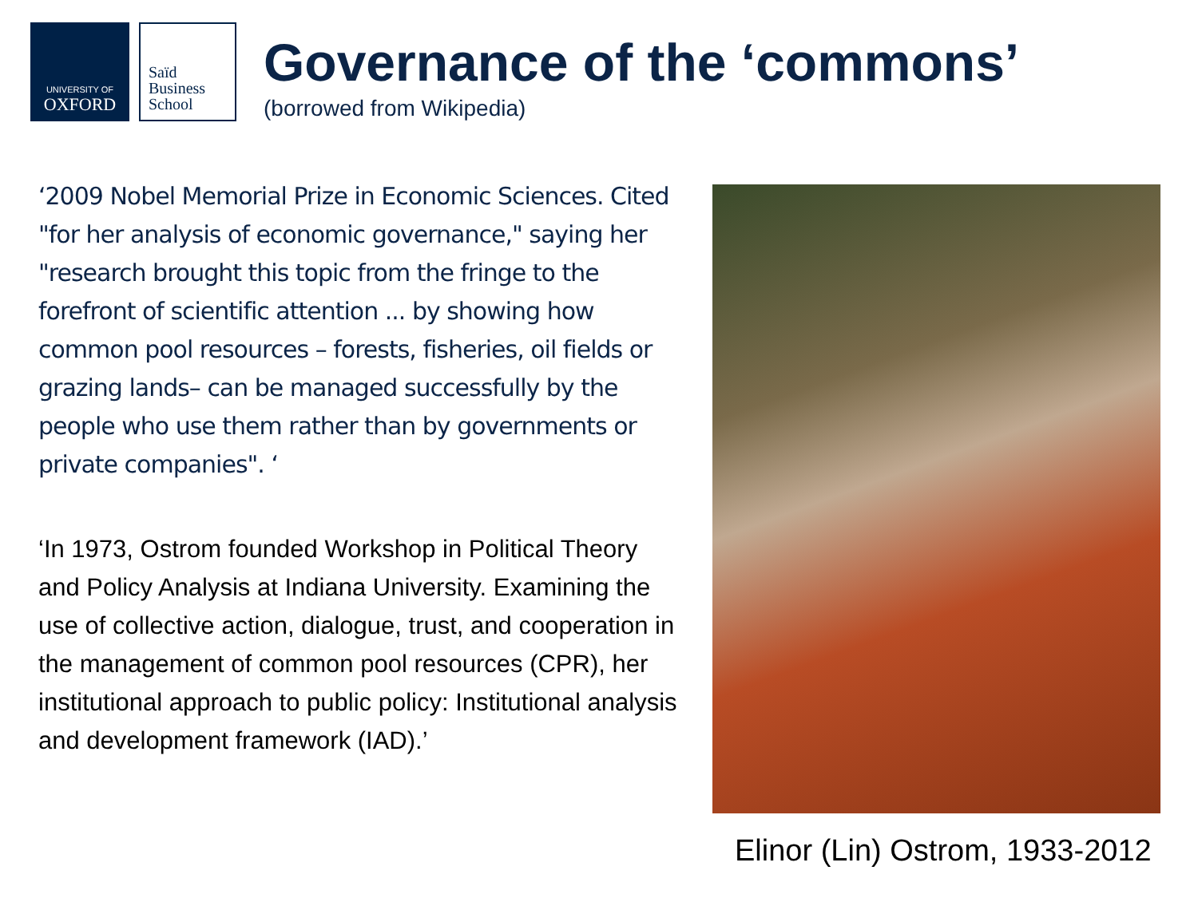UNIVERSITY OF
OXFORD
Saïd
Business
School
Governance of the ‘commons’
(borrowed from Wikipedia)
‘2009 Nobel Memorial Prize in Economic Sciences. Cited "for her analysis of economic governance," saying her "research brought this topic from the fringe to the forefront of scientific attention ... by showing how common pool resources – forests, fisheries, oil fields or grazing lands– can be managed successfully by the people who use them rather than by governments or private companies". ‘
‘In 1973, Ostrom founded Workshop in Political Theory and Policy Analysis at Indiana University. Examining the use of collective action, dialogue, trust, and cooperation in the management of common pool resources (CPR), her institutional approach to public policy: Institutional analysis and development framework (IAD).’
Elinor (Lin) Ostrom, 1933-2012